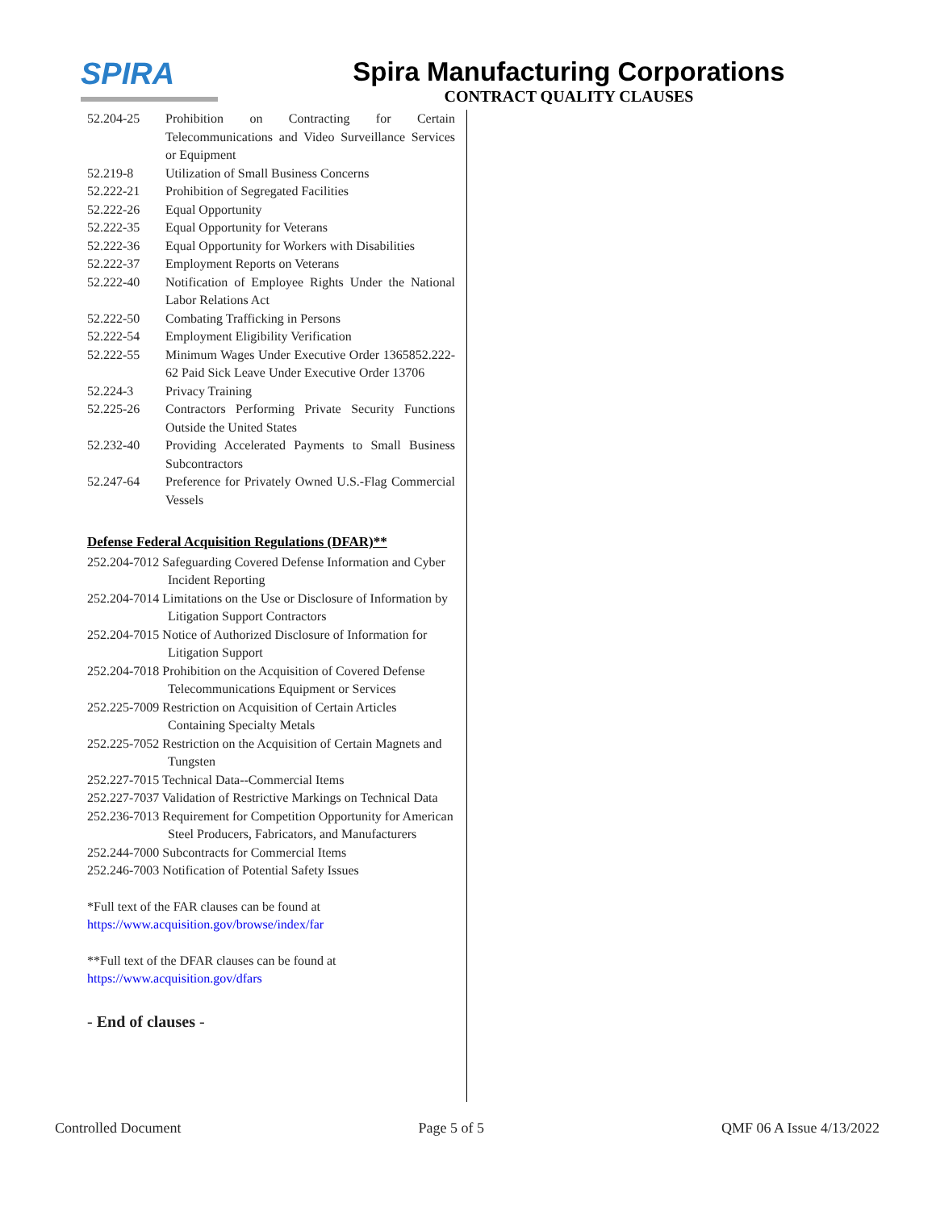SPIRA
Spira Manufacturing Corporations
CONTRACT QUALITY CLAUSES
52.204-25 Prohibition on Contracting for Certain Telecommunications and Video Surveillance Services or Equipment
52.219-8 Utilization of Small Business Concerns
52.222-21 Prohibition of Segregated Facilities
52.222-26 Equal Opportunity
52.222-35 Equal Opportunity for Veterans
52.222-36 Equal Opportunity for Workers with Disabilities
52.222-37 Employment Reports on Veterans
52.222-40 Notification of Employee Rights Under the National Labor Relations Act
52.222-50 Combating Trafficking in Persons
52.222-54 Employment Eligibility Verification
52.222-55 Minimum Wages Under Executive Order 1365852.222-62 Paid Sick Leave Under Executive Order 13706
52.224-3 Privacy Training
52.225-26 Contractors Performing Private Security Functions Outside the United States
52.232-40 Providing Accelerated Payments to Small Business Subcontractors
52.247-64 Preference for Privately Owned U.S.-Flag Commercial Vessels
Defense Federal Acquisition Regulations (DFAR)**
252.204-7012 Safeguarding Covered Defense Information and Cyber Incident Reporting
252.204-7014 Limitations on the Use or Disclosure of Information by Litigation Support Contractors
252.204-7015 Notice of Authorized Disclosure of Information for Litigation Support
252.204-7018 Prohibition on the Acquisition of Covered Defense Telecommunications Equipment or Services
252.225-7009 Restriction on Acquisition of Certain Articles Containing Specialty Metals
252.225-7052 Restriction on the Acquisition of Certain Magnets and Tungsten
252.227-7015 Technical Data--Commercial Items
252.227-7037 Validation of Restrictive Markings on Technical Data
252.236-7013 Requirement for Competition Opportunity for American Steel Producers, Fabricators, and Manufacturers
252.244-7000 Subcontracts for Commercial Items
252.246-7003 Notification of Potential Safety Issues
*Full text of the FAR clauses can be found at
https://www.acquisition.gov/browse/index/far
**Full text of the DFAR clauses can be found at
https://www.acquisition.gov/dfars
- End of clauses -
Controlled Document Page 5 of 5 QMF 06 A Issue 4/13/2022